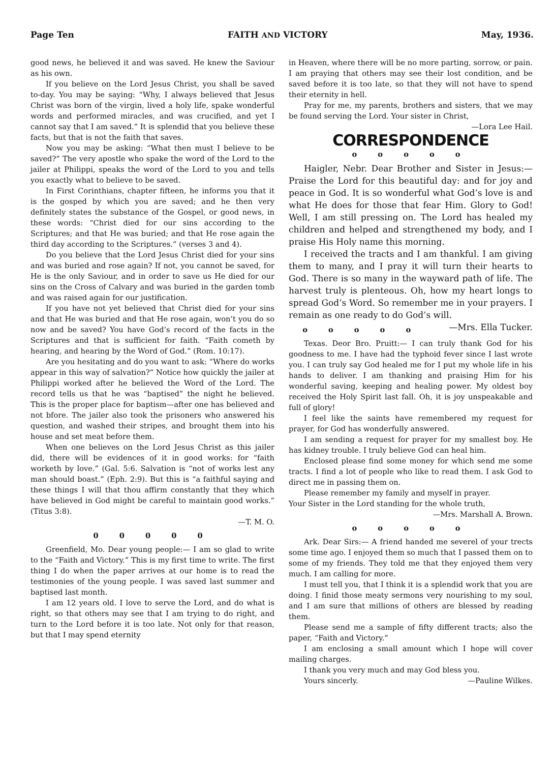Page Ten FAITH AND VICTORY May, 1936.
good news, he believed it and was saved. He knew the Saviour as his own.
If you believe on the Lord Jesus Christ, you shall be saved to-day. You may be saying: “Why, I always believed that Jesus Christ was born of the virgin, lived a holy life, spake wonderful words and performed miracles, and was crucified, and yet I cannot say that I am saved.” It is splendid that you believe these facts, but that is not the faith that saves.
Now you may be asking: “What then must I believe to be saved?” The very apostle who spake the word of the Lord to the jailer at Philippi, speaks the word of the Lord to you and tells you exactly what to believe to be saved.
In First Corinthians, chapter fifteen, he informs you that it is the gosped by which you are saved; and he then very definitely states the substance of the Gospel, or good news, in these words: “Christ died for our sins according to the Scriptures; and that He was buried; and that He rose again the third day according to the Scriptures.” (verses 3 and 4).
Do you believe that the Lord Jesus Christ died for your sins and was buried and rose again? If not, you cannot be saved, for He is the only Saviour, and in order to save us He died for our sins on the Cross of Calvary and was buried in the garden tomb and was raised again for our justification.
If you have not yet believed that Christ died for your sins and that He was buried and that He rose again, won’t you do so now and be saved? You have God’s record of the facts in the Scriptures and that is sufficient for faith. “Faith cometh by hearing, and hearing by the Word of God.” (Rom. 10:17).
Are you hesitating and do you want to ask: “Where do works appear in this way of salvation?” Notice how quickly the jailer at Philippi worked after he believed the Word of the Lord. The record tells us that he was “baptised” the night he believed. This is the proper place for baptism—after one has believed and not bfore. The jailer also took the prisoners who answered his question, and washed their stripes, and brought them into his house and set meat before them.
When one believes on the Lord Jesus Christ as this jailer did, there will be evidences of it in good works: for “faith worketh by love.” (Gal. 5:6. Salvation is “not of works lest any man should boast.” (Eph. 2:9). But this is “a faithful saying and these things I will that thou affirm constantly that they which have believed in God might be careful to maintain good works.” (Titus 3:8).
—T. M. O.
0 0 0 0 0
Greenfield, Mo. Dear young people:— I am so glad to write to the “Faith and Victory.” This is my first time to write. The first thing I do when the paper arrives at our home is to read the testimonies of the young people. I was saved last summer and baptised last month.
I am 12 years old. I love to serve the Lord, and do what is right, so that others may see that I am trying to do right, and turn to the Lord before it is too late. Not only for that reason, but that I may spend eternity
in Heaven, where there will be no more parting, sorrow, or pain. I am praying that others may see their lost condition, and be saved before it is too late, so that they will not have to spend their eternity in hell.
Pray for me, my parents, brothers and sisters, that we may be found serving the Lord. Your sister in Christ,
—Lora Lee Hail.
CORRESPONDENCE
o o o o o
Haigler, Nebr. Dear Brother and Sister in Jesus:— Praise the Lord for this beautiful day: and for joy and peace in God. It is so wonderful what God’s love is and what He does for those that fear Him. Glory to God! Well, I am still pressing on. The Lord has healed my children and helped and strengthened my body, and I praise His Holy name this morning.
I received the tracts and I am thankful. I am giving them to many, and I pray it will turn their hearts to God. There is so many in the wayward path of life. The harvest truly is plenteous. Oh, how my heart longs to spread God’s Word. So remember me in your prayers. I remain as one ready to do God’s will. —Mrs. Ella Tucker.
o o o o o
Texas. Deor Bro. Pruitt:— I can truly thank God for his goodness to me. I have had the typhoid fever since I last wrote you. I can truly say God healed me for I put my whole life in his hands to deliver. I am thanking and praising Him for his wonderful saving, keeping and healing power. My oldest boy received the Holy Spirit last fall. Oh, it is joy unspeakable and full of glory!
I feel like the saints have remembered my request for prayer, for God has wonderfully answered.
I am sending a request for prayer for my smallest boy. He has kidney trouble. I truly believe God can heal him.
Enclosed please find some money for which send me some tracts. I find a lot of people who like to read them. I ask God to direct me in passing them on.
Please remember my family and myself in prayer.
Your Sister in the Lord standing for the whole truth,
—Mrs. Marshall A. Brown.
o o o o o
Ark. Dear Sirs:— A friend handed me severel of your trects some time ago. I enjoyed them so much that I passed them on to some of my friends. They told me that they enjoyed them very much. I am calling for more.
I must tell you, that I think it is a splendid work that you are doing. I finid those meaty sermons very nourishing to my soul, and I am sure that millions of others are blessed by reading them.
Please send me a sample of fifty different tracts; also the paper, “Faith and Victory.”
I am enclosing a small amount which I hope will cover mailing charges.
I thank you very much and may God bless you.
Yours sincerly. —Pauline Wilkes.